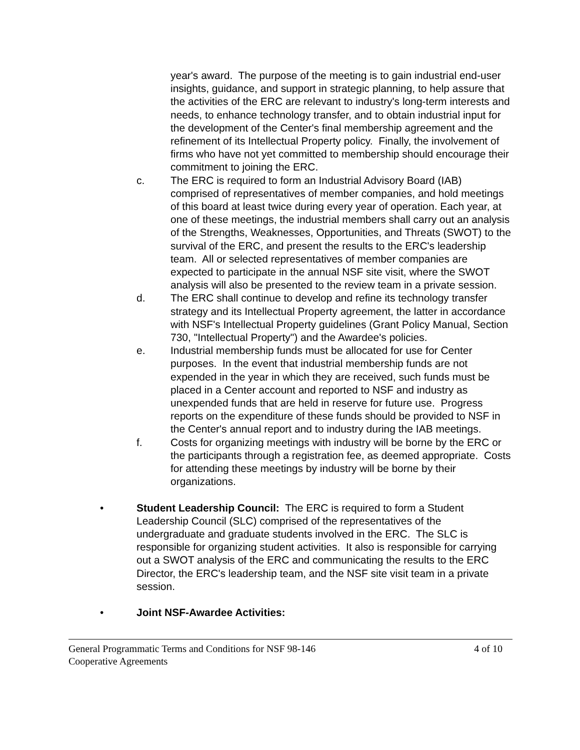year's award. The purpose of the meeting is to gain industrial end-user insights, guidance, and support in strategic planning, to help assure that the activities of the ERC are relevant to industry's long-term interests and needs, to enhance technology transfer, and to obtain industrial input for the development of the Center's final membership agreement and the refinement of its Intellectual Property policy. Finally, the involvement of firms who have not yet committed to membership should encourage their commitment to joining the ERC.
c. The ERC is required to form an Industrial Advisory Board (IAB) comprised of representatives of member companies, and hold meetings of this board at least twice during every year of operation. Each year, at one of these meetings, the industrial members shall carry out an analysis of the Strengths, Weaknesses, Opportunities, and Threats (SWOT) to the survival of the ERC, and present the results to the ERC's leadership team. All or selected representatives of member companies are expected to participate in the annual NSF site visit, where the SWOT analysis will also be presented to the review team in a private session.
d. The ERC shall continue to develop and refine its technology transfer strategy and its Intellectual Property agreement, the latter in accordance with NSF's Intellectual Property guidelines (Grant Policy Manual, Section 730, "Intellectual Property") and the Awardee's policies.
e. Industrial membership funds must be allocated for use for Center purposes. In the event that industrial membership funds are not expended in the year in which they are received, such funds must be placed in a Center account and reported to NSF and industry as unexpended funds that are held in reserve for future use. Progress reports on the expenditure of these funds should be provided to NSF in the Center's annual report and to industry during the IAB meetings.
f. Costs for organizing meetings with industry will be borne by the ERC or the participants through a registration fee, as deemed appropriate. Costs for attending these meetings by industry will be borne by their organizations.
• Student Leadership Council: The ERC is required to form a Student Leadership Council (SLC) comprised of the representatives of the undergraduate and graduate students involved in the ERC. The SLC is responsible for organizing student activities. It also is responsible for carrying out a SWOT analysis of the ERC and communicating the results to the ERC Director, the ERC's leadership team, and the NSF site visit team in a private session.
• Joint NSF-Awardee Activities:
General Programmatic Terms and Conditions for NSF 98-146 4 of 10
Cooperative Agreements